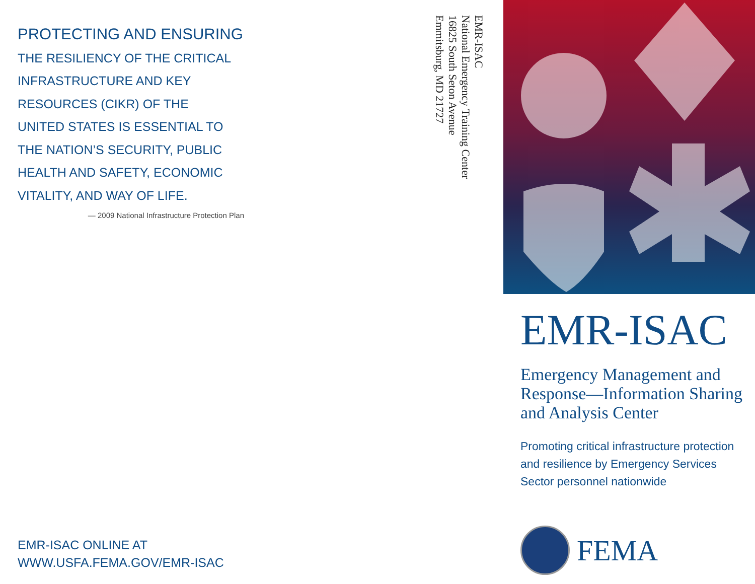PROTECTING AND ENSURING
THE RESILIENCY OF THE CRITICAL
INFRASTRUCTURE AND KEY
RESOURCES (CIKR) OF THE
UNITED STATES IS ESSENTIAL TO
THE NATION’S SECURITY, PUBLIC
HEALTH AND SAFETY, ECONOMIC
VITALITY, AND WAY OF LIFE.
— 2009 National Infrastructure Protection Plan
EMR-ISAC
National Emergency Training Center
16825 South Seton Avenue
Emmitsburg, MD 21727
EMR-ISAC
Emergency Management and Response—Information Sharing and Analysis Center
Promoting critical infrastructure protection and resilience by Emergency Services Sector personnel nationwide
FEMA
EMR-ISAC ONLINE AT
WWW.USFA.FEMA.GOV/EMR-ISAC